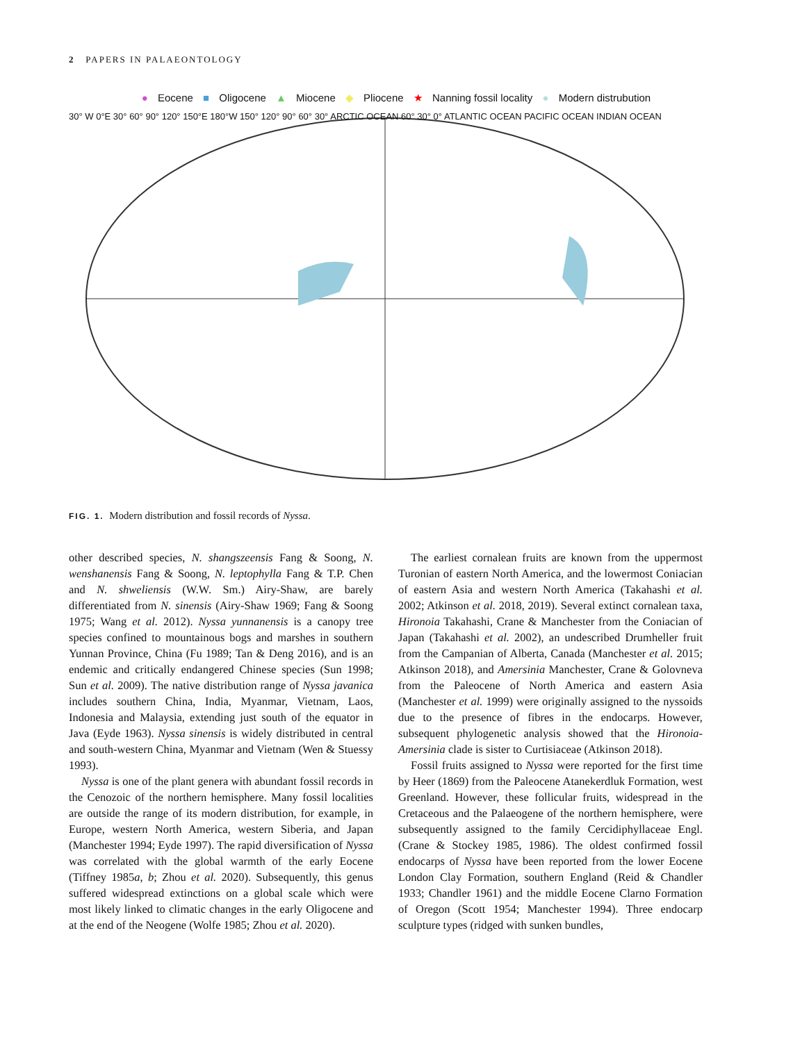2 PAPERS IN PALAEONTOLOGY
● Eocene ■ Oligocene ▲ Miocene ◆ Pliocene ★ Nanning fossil locality ● Modern distrubution
30° W 0°E 30° 60° 90° 120° 150°E 180°W 150° 120° 90° 60° 30° ARCTIC OCEAN 60° 30° 0° ATLANTIC OCEAN PACIFIC OCEAN INDIAN OCEAN
FIG. 1. Modern distribution and fossil records of Nyssa.
other described species, N. shangszeensis Fang & Soong, N. wenshanensis Fang & Soong, N. leptophylla Fang & T.P. Chen and N. shweliensis (W.W. Sm.) Airy-Shaw, are barely differentiated from N. sinensis (Airy-Shaw 1969; Fang & Soong 1975; Wang et al. 2012). Nyssa yunnanensis is a canopy tree species confined to mountainous bogs and marshes in southern Yunnan Province, China (Fu 1989; Tan & Deng 2016), and is an endemic and critically endangered Chinese species (Sun 1998; Sun et al. 2009). The native distribution range of Nyssa javanica includes southern China, India, Myanmar, Vietnam, Laos, Indonesia and Malaysia, extending just south of the equator in Java (Eyde 1963). Nyssa sinensis is widely distributed in central and south-western China, Myanmar and Vietnam (Wen & Stuessy 1993).
Nyssa is one of the plant genera with abundant fossil records in the Cenozoic of the northern hemisphere. Many fossil localities are outside the range of its modern distribution, for example, in Europe, western North America, western Siberia, and Japan (Manchester 1994; Eyde 1997). The rapid diversification of Nyssa was correlated with the global warmth of the early Eocene (Tiffney 1985a, b; Zhou et al. 2020). Subsequently, this genus suffered widespread extinctions on a global scale which were most likely linked to climatic changes in the early Oligocene and at the end of the Neogene (Wolfe 1985; Zhou et al. 2020).
The earliest cornalean fruits are known from the uppermost Turonian of eastern North America, and the lowermost Coniacian of eastern Asia and western North America (Takahashi et al. 2002; Atkinson et al. 2018, 2019). Several extinct cornalean taxa, Hironoia Takahashi, Crane & Manchester from the Coniacian of Japan (Takahashi et al. 2002), an undescribed Drumheller fruit from the Campanian of Alberta, Canada (Manchester et al. 2015; Atkinson 2018), and Amersinia Manchester, Crane & Golovneva from the Paleocene of North America and eastern Asia (Manchester et al. 1999) were originally assigned to the nyssoids due to the presence of fibres in the endocarps. However, subsequent phylogenetic analysis showed that the Hironoia-Amersinia clade is sister to Curtisiaceae (Atkinson 2018).
Fossil fruits assigned to Nyssa were reported for the first time by Heer (1869) from the Paleocene Atanekerdluk Formation, west Greenland. However, these follicular fruits, widespread in the Cretaceous and the Palaeogene of the northern hemisphere, were subsequently assigned to the family Cercidiphyllaceae Engl. (Crane & Stockey 1985, 1986). The oldest confirmed fossil endocarps of Nyssa have been reported from the lower Eocene London Clay Formation, southern England (Reid & Chandler 1933; Chandler 1961) and the middle Eocene Clarno Formation of Oregon (Scott 1954; Manchester 1994). Three endocarp sculpture types (ridged with sunken bundles,